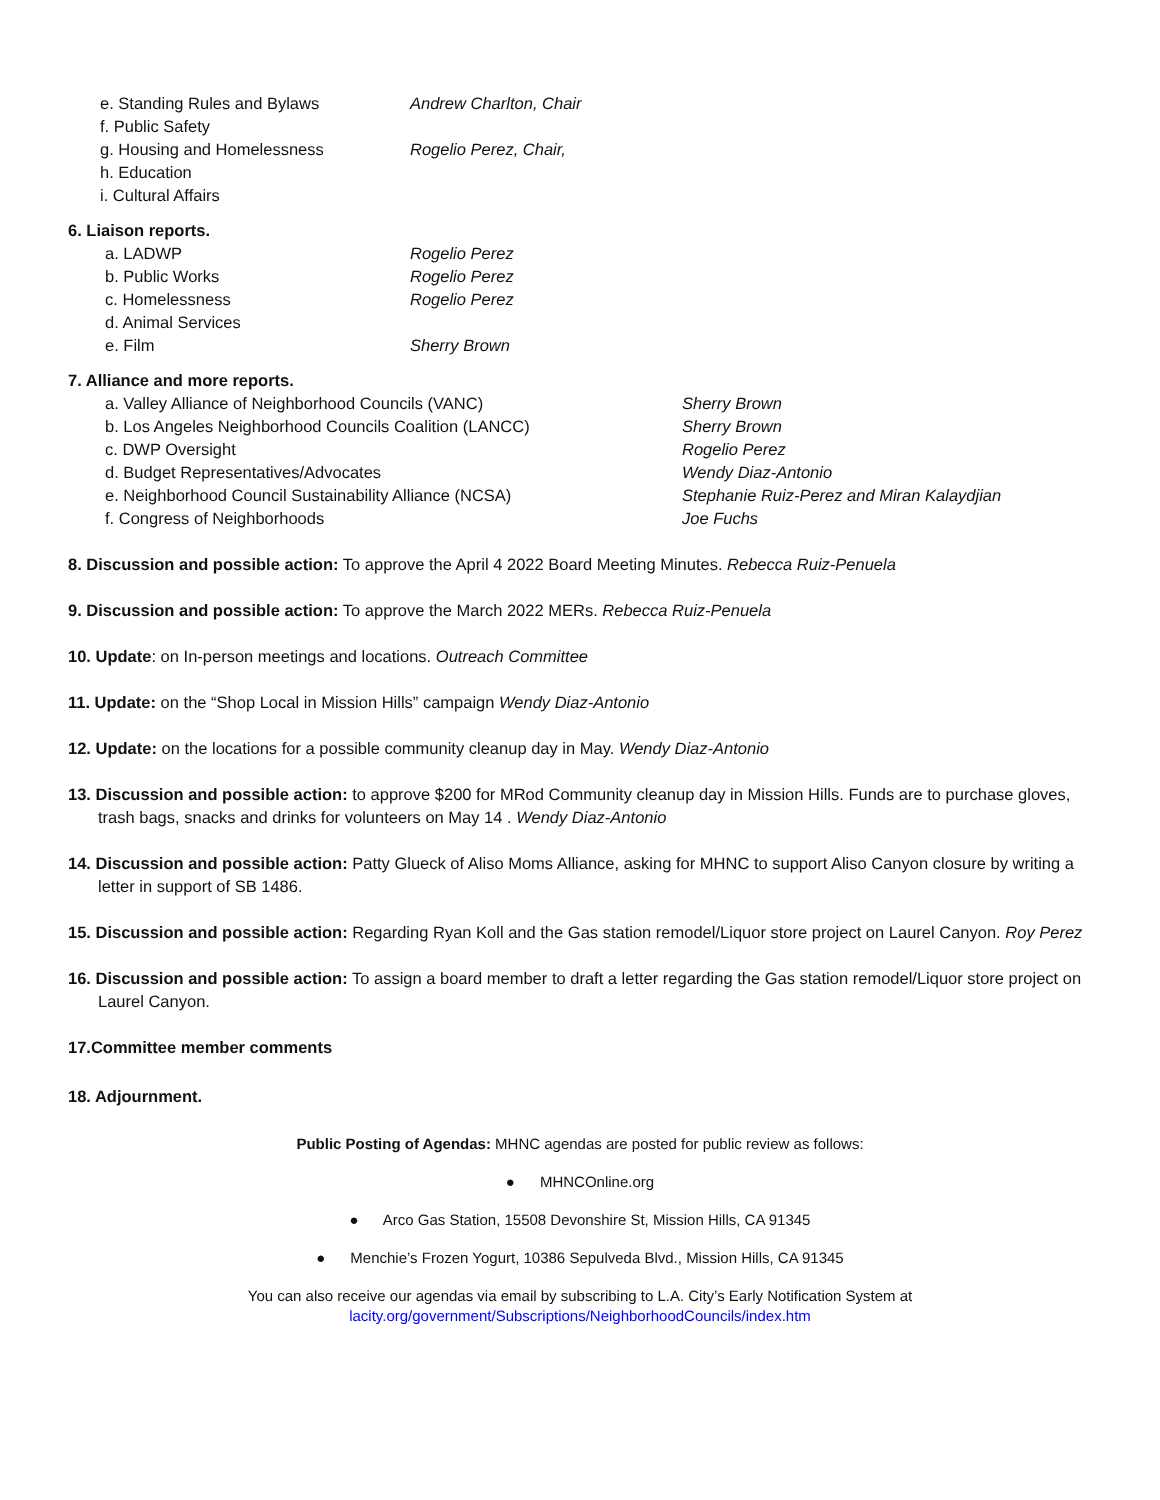e. Standing Rules and Bylaws Andrew Charlton, Chair
f. Public Safety
g. Housing and Homelessness Rogelio Perez, Chair,
h. Education
i. Cultural Affairs
6. Liaison reports.
a. LADWP Rogelio Perez
b. Public Works Rogelio Perez
c. Homelessness Rogelio Perez
d. Animal Services
e. Film Sherry Brown
7. Alliance and more reports.
a. Valley Alliance of Neighborhood Councils (VANC) Sherry Brown
b. Los Angeles Neighborhood Councils Coalition (LANCC) Sherry Brown
c. DWP Oversight Rogelio Perez
d. Budget Representatives/Advocates Wendy Diaz-Antonio
e. Neighborhood Council Sustainability Alliance (NCSA) Stephanie Ruiz-Perez and Miran Kalaydjian
f. Congress of Neighborhoods Joe Fuchs
8. Discussion and possible action: To approve the April 4 2022 Board Meeting Minutes. Rebecca Ruiz-Penuela
9. Discussion and possible action: To approve the March 2022 MERs. Rebecca Ruiz-Penuela
10. Update: on In-person meetings and locations. Outreach Committee
11. Update: on the “Shop Local in Mission Hills” campaign Wendy Diaz-Antonio
12. Update: on the locations for a possible community cleanup day in May. Wendy Diaz-Antonio
13. Discussion and possible action: to approve $200 for MRod Community cleanup day in Mission Hills. Funds are to purchase gloves, trash bags, snacks and drinks for volunteers on May 14 . Wendy Diaz-Antonio
14. Discussion and possible action: Patty Glueck of Aliso Moms Alliance, asking for MHNC to support Aliso Canyon closure by writing a letter in support of SB 1486.
15. Discussion and possible action: Regarding Ryan Koll and the Gas station remodel/Liquor store project on Laurel Canyon. Roy Perez
16. Discussion and possible action: To assign a board member to draft a letter regarding the Gas station remodel/Liquor store project on Laurel Canyon.
17.Committee member comments
18. Adjournment.
Public Posting of Agendas: MHNC agendas are posted for public review as follows:
● MHNCOnline.org
● Arco Gas Station, 15508 Devonshire St, Mission Hills, CA 91345
● Menchie’s Frozen Yogurt, 10386 Sepulveda Blvd., Mission Hills, CA 91345
You can also receive our agendas via email by subscribing to L.A. City’s Early Notification System at
lacity.org/government/Subscriptions/NeighborhoodCouncils/index.htm